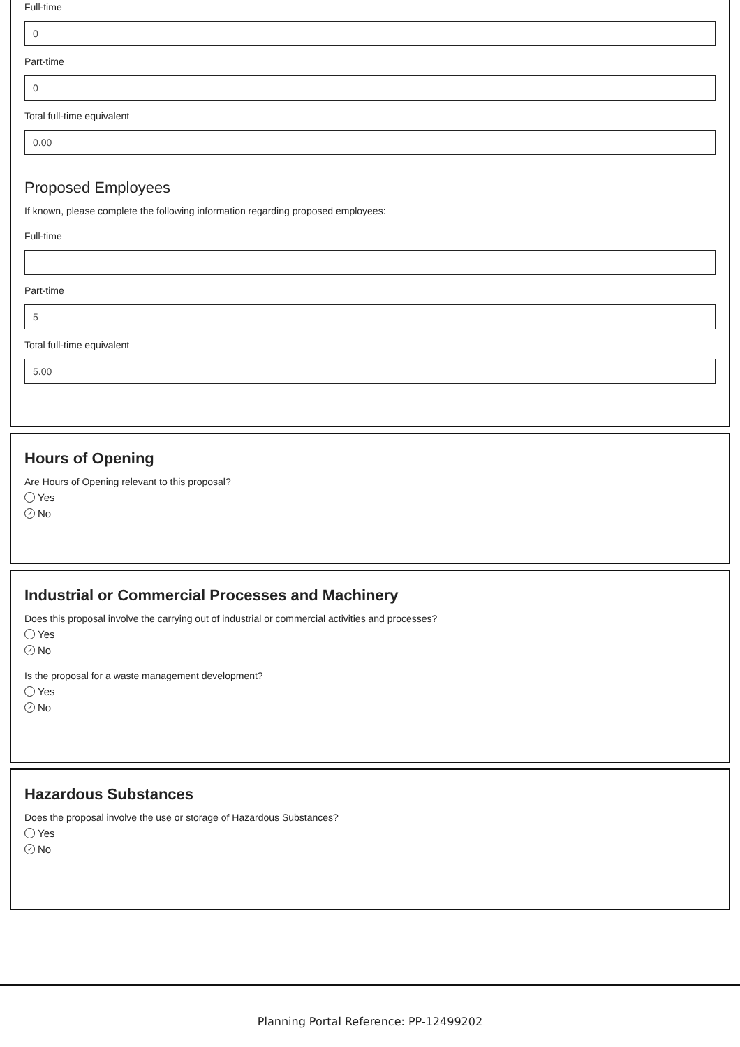Full-time
0
Part-time
0
Total full-time equivalent
0.00
Proposed Employees
If known, please complete the following information regarding proposed employees:
Full-time
Part-time
5
Total full-time equivalent
5.00
Hours of Opening
Are Hours of Opening relevant to this proposal?
Yes
✓ No
Industrial or Commercial Processes and Machinery
Does this proposal involve the carrying out of industrial or commercial activities and processes?
Yes
✓ No
Is the proposal for a waste management development?
Yes
✓ No
Hazardous Substances
Does the proposal involve the use or storage of Hazardous Substances?
Yes
✓ No
Planning Portal Reference: PP-12499202